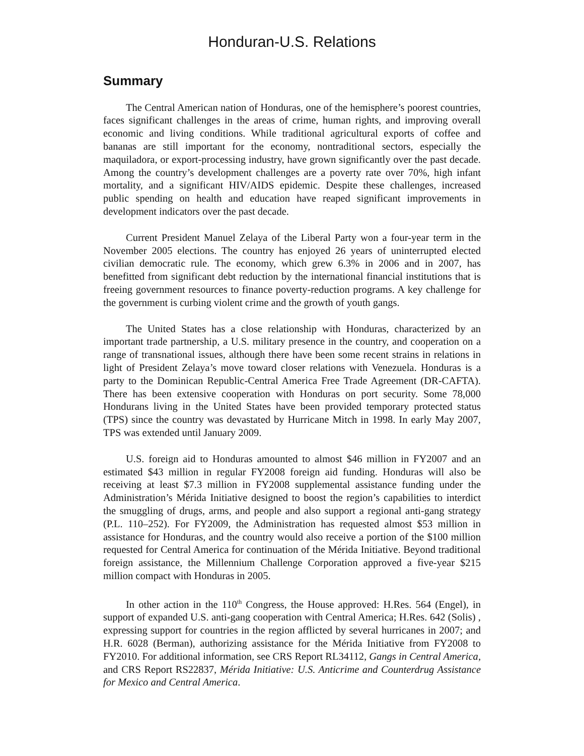Honduran-U.S. Relations
Summary
The Central American nation of Honduras, one of the hemisphere’s poorest countries, faces significant challenges in the areas of crime, human rights, and improving overall economic and living conditions. While traditional agricultural exports of coffee and bananas are still important for the economy, nontraditional sectors, especially the maquiladora, or export-processing industry, have grown significantly over the past decade. Among the country’s development challenges are a poverty rate over 70%, high infant mortality, and a significant HIV/AIDS epidemic. Despite these challenges, increased public spending on health and education have reaped significant improvements in development indicators over the past decade.
Current President Manuel Zelaya of the Liberal Party won a four-year term in the November 2005 elections. The country has enjoyed 26 years of uninterrupted elected civilian democratic rule. The economy, which grew 6.3% in 2006 and in 2007, has benefitted from significant debt reduction by the international financial institutions that is freeing government resources to finance poverty-reduction programs. A key challenge for the government is curbing violent crime and the growth of youth gangs.
The United States has a close relationship with Honduras, characterized by an important trade partnership, a U.S. military presence in the country, and cooperation on a range of transnational issues, although there have been some recent strains in relations in light of President Zelaya’s move toward closer relations with Venezuela. Honduras is a party to the Dominican Republic-Central America Free Trade Agreement (DR-CAFTA). There has been extensive cooperation with Honduras on port security. Some 78,000 Hondurans living in the United States have been provided temporary protected status (TPS) since the country was devastated by Hurricane Mitch in 1998. In early May 2007, TPS was extended until January 2009.
U.S. foreign aid to Honduras amounted to almost $46 million in FY2007 and an estimated $43 million in regular FY2008 foreign aid funding. Honduras will also be receiving at least $7.3 million in FY2008 supplemental assistance funding under the Administration’s Mérida Initiative designed to boost the region’s capabilities to interdict the smuggling of drugs, arms, and people and also support a regional anti-gang strategy (P.L. 110–252). For FY2009, the Administration has requested almost $53 million in assistance for Honduras, and the country would also receive a portion of the $100 million requested for Central America for continuation of the Mérida Initiative. Beyond traditional foreign assistance, the Millennium Challenge Corporation approved a five-year $215 million compact with Honduras in 2005.
In other action in the 110<sup>th</sup> Congress, the House approved: H.Res. 564 (Engel), in support of expanded U.S. anti-gang cooperation with Central America; H.Res. 642 (Solis) , expressing support for countries in the region afflicted by several hurricanes in 2007; and H.R. 6028 (Berman), authorizing assistance for the Mérida Initiative from FY2008 to FY2010. For additional information, see CRS Report RL34112, Gangs in Central America, and CRS Report RS22837, Mérida Initiative: U.S. Anticrime and Counterdrug Assistance for Mexico and Central America.